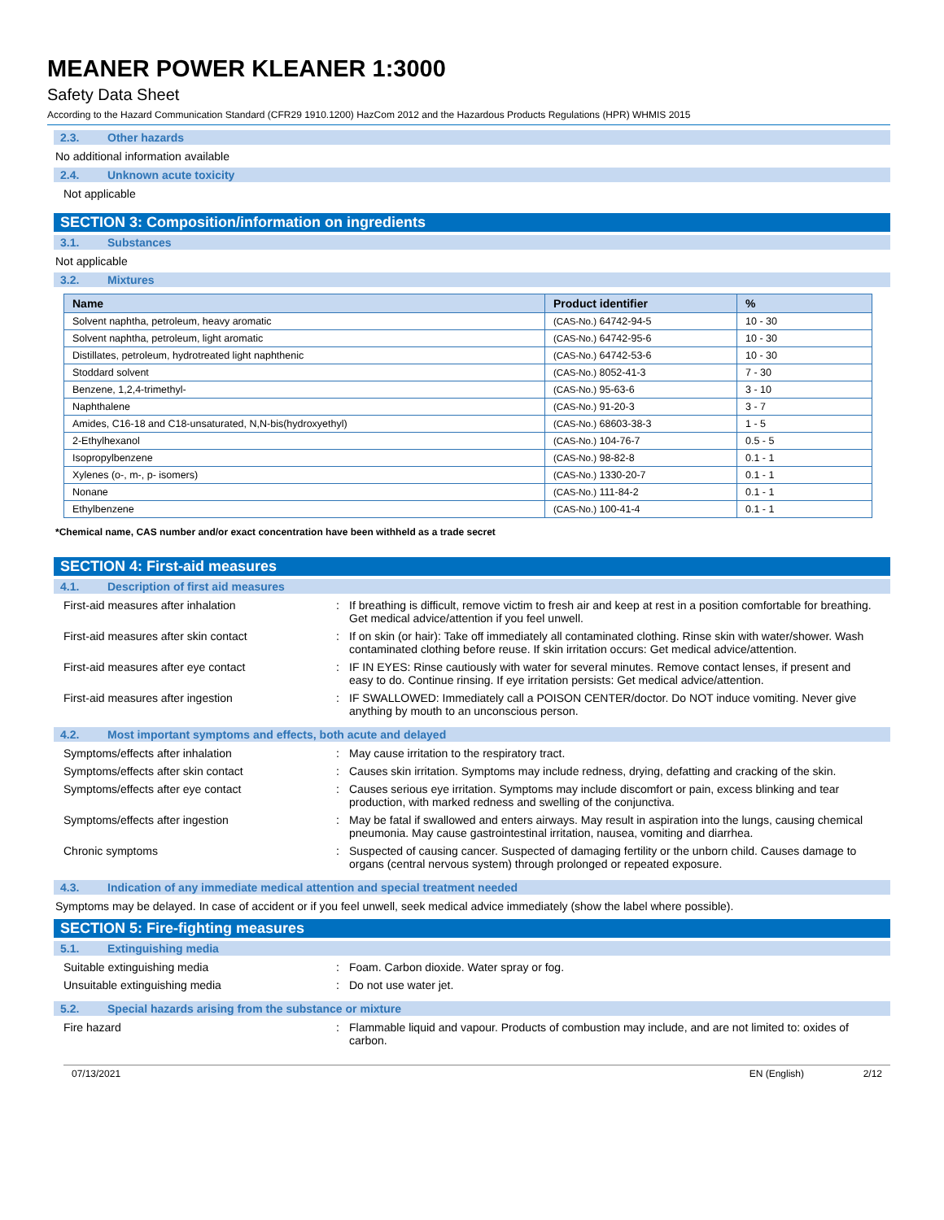MEANER POWER KLEANER 1:3000
Safety Data Sheet
According to the Hazard Communication Standard (CFR29 1910.1200) HazCom 2012 and the Hazardous Products Regulations (HPR) WHMIS 2015
2.3. Other hazards
No additional information available
2.4. Unknown acute toxicity
Not applicable
SECTION 3: Composition/information on ingredients
3.1. Substances
Not applicable
3.2. Mixtures
| Name | Product identifier | % |
| --- | --- | --- |
| Solvent naphtha, petroleum, heavy aromatic | (CAS-No.) 64742-94-5 | 10 - 30 |
| Solvent naphtha, petroleum, light aromatic | (CAS-No.) 64742-95-6 | 10 - 30 |
| Distillates, petroleum, hydrotreated light naphthenic | (CAS-No.) 64742-53-6 | 10 - 30 |
| Stoddard solvent | (CAS-No.) 8052-41-3 | 7 - 30 |
| Benzene, 1,2,4-trimethyl- | (CAS-No.) 95-63-6 | 3 - 10 |
| Naphthalene | (CAS-No.) 91-20-3 | 3 - 7 |
| Amides, C16-18 and C18-unsaturated, N,N-bis(hydroxyethyl) | (CAS-No.) 68603-38-3 | 1 - 5 |
| 2-Ethylhexanol | (CAS-No.) 104-76-7 | 0.5 - 5 |
| Isopropylbenzene | (CAS-No.) 98-82-8 | 0.1 - 1 |
| Xylenes (o-, m-, p- isomers) | (CAS-No.) 1330-20-7 | 0.1 - 1 |
| Nonane | (CAS-No.) 111-84-2 | 0.1 - 1 |
| Ethylbenzene | (CAS-No.) 100-41-4 | 0.1 - 1 |
*Chemical name, CAS number and/or exact concentration have been withheld as a trade secret
SECTION 4: First-aid measures
4.1. Description of first aid measures
First-aid measures after inhalation : If breathing is difficult, remove victim to fresh air and keep at rest in a position comfortable for breathing. Get medical advice/attention if you feel unwell.
First-aid measures after skin contact : If on skin (or hair): Take off immediately all contaminated clothing. Rinse skin with water/shower. Wash contaminated clothing before reuse. If skin irritation occurs: Get medical advice/attention.
First-aid measures after eye contact : IF IN EYES: Rinse cautiously with water for several minutes. Remove contact lenses, if present and easy to do. Continue rinsing. If eye irritation persists: Get medical advice/attention.
First-aid measures after ingestion : IF SWALLOWED: Immediately call a POISON CENTER/doctor. Do NOT induce vomiting. Never give anything by mouth to an unconscious person.
4.2. Most important symptoms and effects, both acute and delayed
Symptoms/effects after inhalation : May cause irritation to the respiratory tract.
Symptoms/effects after skin contact : Causes skin irritation. Symptoms may include redness, drying, defatting and cracking of the skin.
Symptoms/effects after eye contact : Causes serious eye irritation. Symptoms may include discomfort or pain, excess blinking and tear production, with marked redness and swelling of the conjunctiva.
Symptoms/effects after ingestion : May be fatal if swallowed and enters airways. May result in aspiration into the lungs, causing chemical pneumonia. May cause gastrointestinal irritation, nausea, vomiting and diarrhea.
Chronic symptoms : Suspected of causing cancer. Suspected of damaging fertility or the unborn child. Causes damage to organs (central nervous system) through prolonged or repeated exposure.
4.3. Indication of any immediate medical attention and special treatment needed
Symptoms may be delayed. In case of accident or if you feel unwell, seek medical advice immediately (show the label where possible).
SECTION 5: Fire-fighting measures
5.1. Extinguishing media
Suitable extinguishing media : Foam. Carbon dioxide. Water spray or fog.
Unsuitable extinguishing media : Do not use water jet.
5.2. Special hazards arising from the substance or mixture
Fire hazard : Flammable liquid and vapour. Products of combustion may include, and are not limited to: oxides of carbon.
07/13/2021 EN (English) 2/12